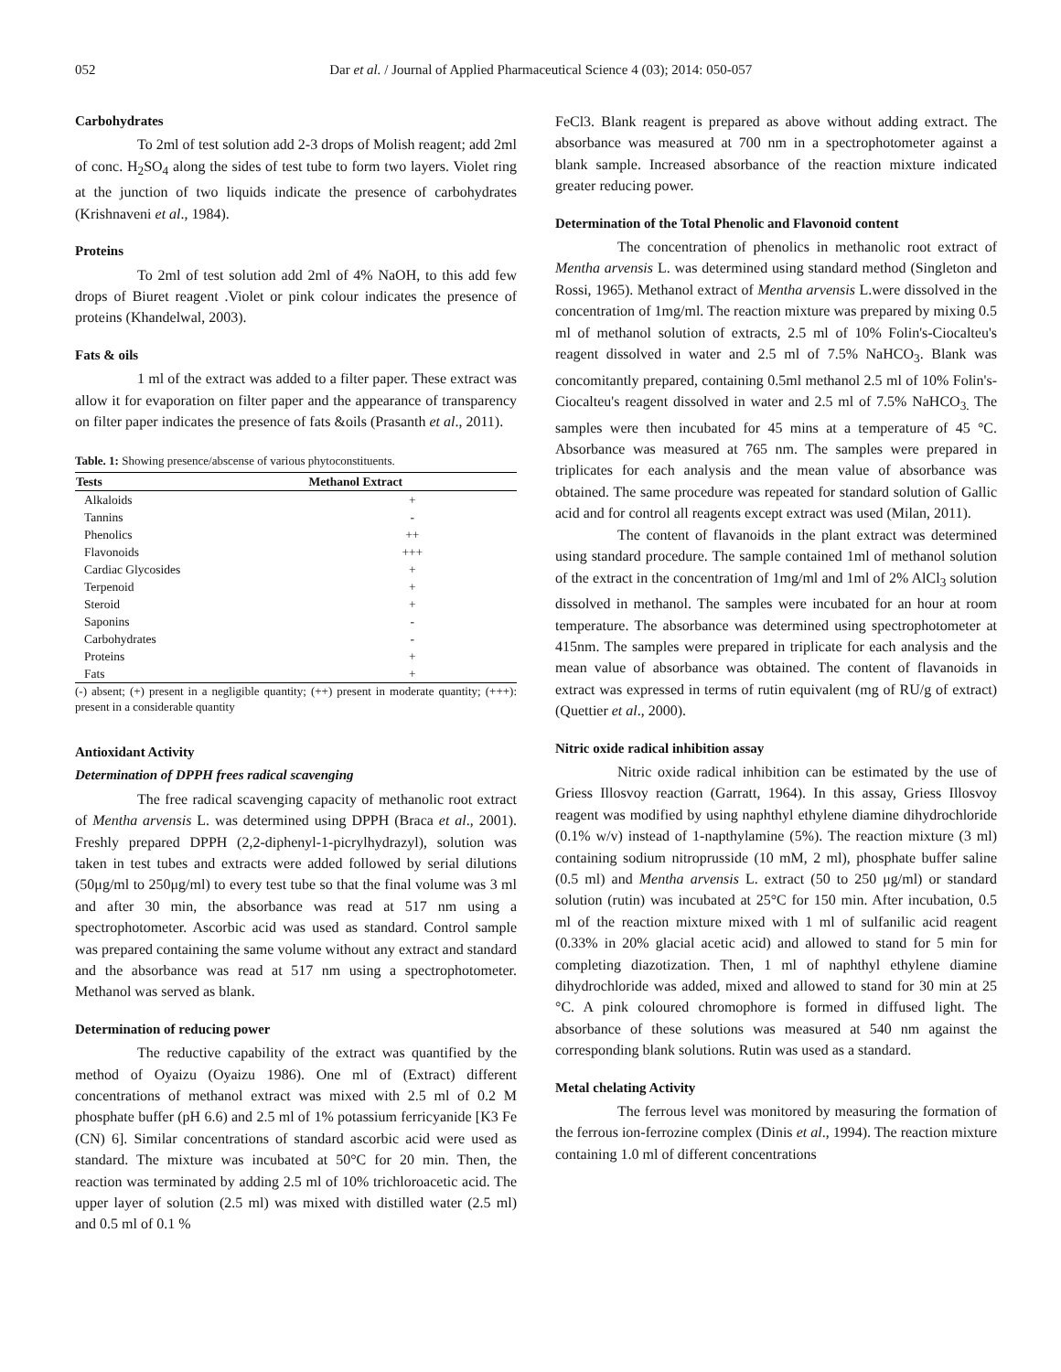052 Dar et al. / Journal of Applied Pharmaceutical Science 4 (03); 2014: 050-057
Carbohydrates
To 2ml of test solution add 2-3 drops of Molish reagent; add 2ml of conc. H<sub>2</sub>SO<sub>4</sub> along the sides of test tube to form two layers. Violet ring at the junction of two liquids indicate the presence of carbohydrates (Krishnaveni et al., 1984).
Proteins
To 2ml of test solution add 2ml of 4% NaOH, to this add few drops of Biuret reagent .Violet or pink colour indicates the presence of proteins (Khandelwal, 2003).
Fats & oils
1 ml of the extract was added to a filter paper. These extract was allow it for evaporation on filter paper and the appearance of transparency on filter paper indicates the presence of fats &oils (Prasanth et al., 2011).
Table. 1: Showing presence/abscense of various phytoconstituents.
| Tests | Methanol Extract |
| --- | --- |
| Alkaloids | + |
| Tannins | - |
| Phenolics | ++ |
| Flavonoids | +++ |
| Cardiac Glycosides | + |
| Terpenoid | + |
| Steroid | + |
| Saponins | - |
| Carbohydrates | - |
| Proteins | + |
| Fats | + |
(-) absent; (+) present in a negligible quantity; (++) present in moderate quantity; (+++): present in a considerable quantity
Antioxidant Activity
Determination of DPPH frees radical scavenging
The free radical scavenging capacity of methanolic root extract of Mentha arvensis L. was determined using DPPH (Braca et al., 2001). Freshly prepared DPPH (2,2-diphenyl-1-picrylhydrazyl), solution was taken in test tubes and extracts were added followed by serial dilutions (50μg/ml to 250μg/ml) to every test tube so that the final volume was 3 ml and after 30 min, the absorbance was read at 517 nm using a spectrophotometer. Ascorbic acid was used as standard. Control sample was prepared containing the same volume without any extract and standard and the absorbance was read at 517 nm using a spectrophotometer. Methanol was served as blank.
Determination of reducing power
The reductive capability of the extract was quantified by the method of Oyaizu (Oyaizu 1986). One ml of (Extract) different concentrations of methanol extract was mixed with 2.5 ml of 0.2 M phosphate buffer (pH 6.6) and 2.5 ml of 1% potassium ferricyanide [K3 Fe (CN) 6]. Similar concentrations of standard ascorbic acid were used as standard. The mixture was incubated at 50°C for 20 min. Then, the reaction was terminated by adding 2.5 ml of 10% trichloroacetic acid. The upper layer of solution (2.5 ml) was mixed with distilled water (2.5 ml) and 0.5 ml of 0.1 %
FeCl3. Blank reagent is prepared as above without adding extract. The absorbance was measured at 700 nm in a spectrophotometer against a blank sample. Increased absorbance of the reaction mixture indicated greater reducing power.
Determination of the Total Phenolic and Flavonoid content
The concentration of phenolics in methanolic root extract of Mentha arvensis L. was determined using standard method (Singleton and Rossi, 1965). Methanol extract of Mentha arvensis L.were dissolved in the concentration of 1mg/ml. The reaction mixture was prepared by mixing 0.5 ml of methanol solution of extracts, 2.5 ml of 10% Folin's-Ciocalteu's reagent dissolved in water and 2.5 ml of 7.5% NaHCO<sub>3</sub>. Blank was concomitantly prepared, containing 0.5ml methanol 2.5 ml of 10% Folin's-Ciocalteu's reagent dissolved in water and 2.5 ml of 7.5% NaHCO<sub>3.</sub> The samples were then incubated for 45 mins at a temperature of 45 °C. Absorbance was measured at 765 nm. The samples were prepared in triplicates for each analysis and the mean value of absorbance was obtained. The same procedure was repeated for standard solution of Gallic acid and for control all reagents except extract was used (Milan, 2011).
The content of flavanoids in the plant extract was determined using standard procedure. The sample contained 1ml of methanol solution of the extract in the concentration of 1mg/ml and 1ml of 2% AlCl<sub>3</sub> solution dissolved in methanol. The samples were incubated for an hour at room temperature. The absorbance was determined using spectrophotometer at 415nm. The samples were prepared in triplicate for each analysis and the mean value of absorbance was obtained. The content of flavanoids in extract was expressed in terms of rutin equivalent (mg of RU/g of extract) (Quettier et al., 2000).
Nitric oxide radical inhibition assay
Nitric oxide radical inhibition can be estimated by the use of Griess Illosvoy reaction (Garratt, 1964). In this assay, Griess Illosvoy reagent was modified by using naphthyl ethylene diamine dihydrochloride (0.1% w/v) instead of 1-napthylamine (5%). The reaction mixture (3 ml) containing sodium nitroprusside (10 mM, 2 ml), phosphate buffer saline (0.5 ml) and Mentha arvensis L. extract (50 to 250 μg/ml) or standard solution (rutin) was incubated at 25°C for 150 min. After incubation, 0.5 ml of the reaction mixture mixed with 1 ml of sulfanilic acid reagent (0.33% in 20% glacial acetic acid) and allowed to stand for 5 min for completing diazotization. Then, 1 ml of naphthyl ethylene diamine dihydrochloride was added, mixed and allowed to stand for 30 min at 25 °C. A pink coloured chromophore is formed in diffused light. The absorbance of these solutions was measured at 540 nm against the corresponding blank solutions. Rutin was used as a standard.
Metal chelating Activity
The ferrous level was monitored by measuring the formation of the ferrous ion-ferrozine complex (Dinis et al., 1994). The reaction mixture containing 1.0 ml of different concentrations